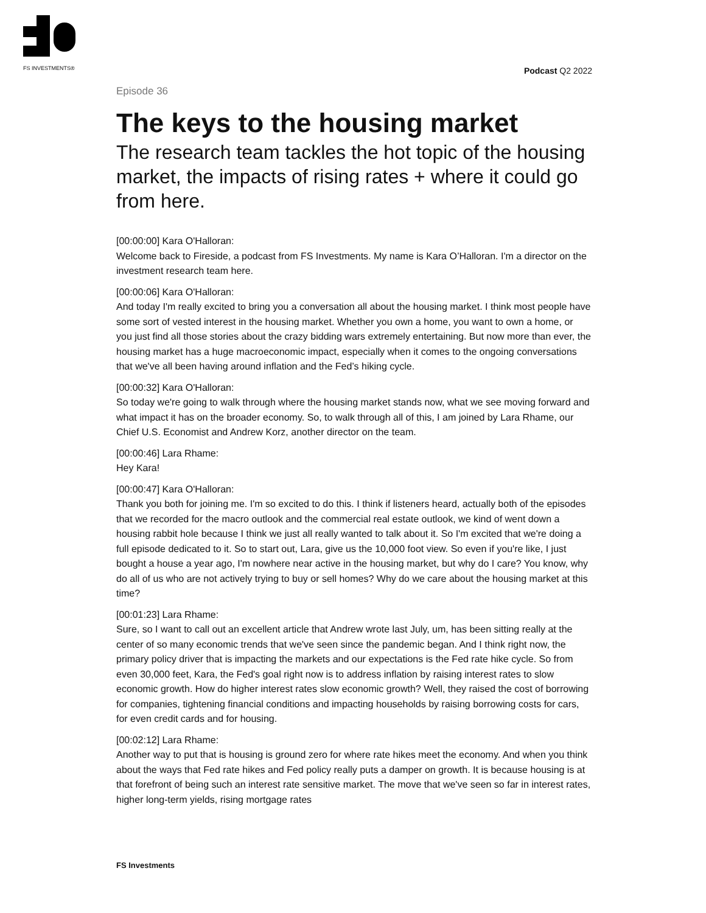FS INVESTMENTS®
Podcast Q2 2022
Episode 36
The keys to the housing market
The research team tackles the hot topic of the housing market, the impacts of rising rates + where it could go from here.
[00:00:00] Kara O'Halloran:
Welcome back to Fireside, a podcast from FS Investments. My name is Kara O’Halloran. I'm a director on the investment research team here.
[00:00:06] Kara O'Halloran:
And today I'm really excited to bring you a conversation all about the housing market. I think most people have some sort of vested interest in the housing market. Whether you own a home, you want to own a home, or you just find all those stories about the crazy bidding wars extremely entertaining. But now more than ever, the housing market has a huge macroeconomic impact, especially when it comes to the ongoing conversations that we've all been having around inflation and the Fed’s hiking cycle.
[00:00:32] Kara O'Halloran:
So today we're going to walk through where the housing market stands now, what we see moving forward and what impact it has on the broader economy. So, to walk through all of this, I am joined by Lara Rhame, our Chief U.S. Economist and Andrew Korz, another director on the team.
[00:00:46] Lara Rhame:
Hey Kara!
[00:00:47] Kara O'Halloran:
Thank you both for joining me. I'm so excited to do this. I think if listeners heard, actually both of the episodes that we recorded for the macro outlook and the commercial real estate outlook, we kind of went down a housing rabbit hole because I think we just all really wanted to talk about it. So I'm excited that we're doing a full episode dedicated to it. So to start out, Lara, give us the 10,000 foot view. So even if you're like, I just bought a house a year ago, I'm nowhere near active in the housing market, but why do I care? You know, why do all of us who are not actively trying to buy or sell homes? Why do we care about the housing market at this time?
[00:01:23] Lara Rhame:
Sure, so I want to call out an excellent article that Andrew wrote last July, um, has been sitting really at the center of so many economic trends that we've seen since the pandemic began. And I think right now, the primary policy driver that is impacting the markets and our expectations is the Fed rate hike cycle. So from even 30,000 feet, Kara, the Fed's goal right now is to address inflation by raising interest rates to slow economic growth. How do higher interest rates slow economic growth? Well, they raised the cost of borrowing for companies, tightening financial conditions and impacting households by raising borrowing costs for cars, for even credit cards and for housing.
[00:02:12] Lara Rhame:
Another way to put that is housing is ground zero for where rate hikes meet the economy. And when you think about the ways that Fed rate hikes and Fed policy really puts a damper on growth. It is because housing is at that forefront of being such an interest rate sensitive market. The move that we've seen so far in interest rates, higher long-term yields, rising mortgage rates
FS Investments